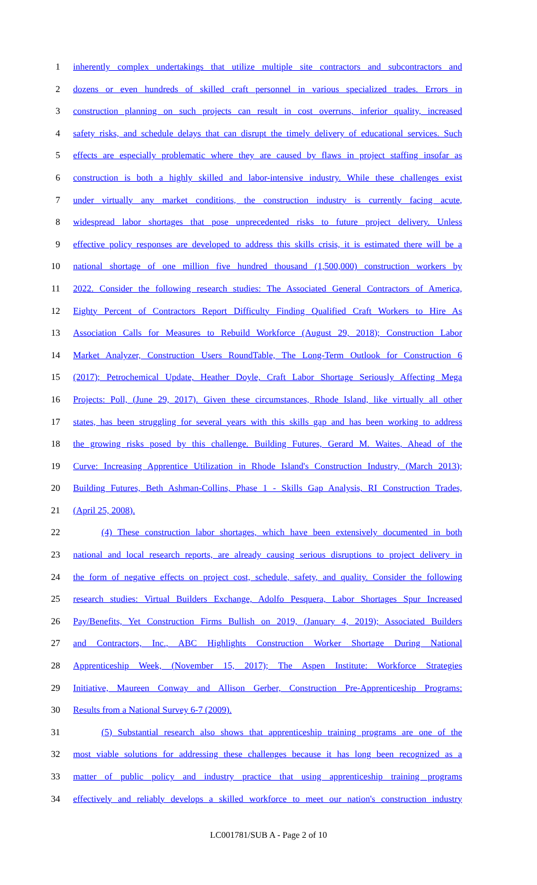1 inherently complex undertakings that utilize multiple site contractors and subcontractors and
2 dozens or even hundreds of skilled craft personnel in various specialized trades. Errors in
3 construction planning on such projects can result in cost overruns, inferior quality, increased
4 safety risks, and schedule delays that can disrupt the timely delivery of educational services. Such
5 effects are especially problematic where they are caused by flaws in project staffing insofar as
6 construction is both a highly skilled and labor-intensive industry. While these challenges exist
7 under virtually any market conditions, the construction industry is currently facing acute,
8 widespread labor shortages that pose unprecedented risks to future project delivery. Unless
9 effective policy responses are developed to address this skills crisis, it is estimated there will be a
10 national shortage of one million five hundred thousand (1,500,000) construction workers by
11 2022. Consider the following research studies: The Associated General Contractors of America,
12 Eighty Percent of Contractors Report Difficulty Finding Qualified Craft Workers to Hire As
13 Association Calls for Measures to Rebuild Workforce (August 29, 2018); Construction Labor
14 Market Analyzer, Construction Users RoundTable, The Long-Term Outlook for Construction 6
15 (2017); Petrochemical Update, Heather Doyle, Craft Labor Shortage Seriously Affecting Mega
16 Projects: Poll, (June 29, 2017). Given these circumstances, Rhode Island, like virtually all other
17 states, has been struggling for several years with this skills gap and has been working to address
18 the growing risks posed by this challenge. Building Futures, Gerard M. Waites, Ahead of the
19 Curve: Increasing Apprentice Utilization in Rhode Island's Construction Industry, (March 2013);
20 Building Futures, Beth Ashman-Collins, Phase 1 - Skills Gap Analysis, RI Construction Trades,
21 (April 25, 2008).
22 (4) These construction labor shortages, which have been extensively documented in both
23 national and local research reports, are already causing serious disruptions to project delivery in
24 the form of negative effects on project cost, schedule, safety, and quality. Consider the following
25 research studies: Virtual Builders Exchange, Adolfo Pesquera, Labor Shortages Spur Increased
26 Pay/Benefits, Yet Construction Firms Bullish on 2019, (January 4, 2019); Associated Builders
27 and Contractors, Inc., ABC Highlights Construction Worker Shortage During National
28 Apprenticeship Week, (November 15, 2017); The Aspen Institute: Workforce Strategies
29 Initiative, Maureen Conway and Allison Gerber, Construction Pre-Apprenticeship Programs:
30 Results from a National Survey 6-7 (2009).
31 (5) Substantial research also shows that apprenticeship training programs are one of the
32 most viable solutions for addressing these challenges because it has long been recognized as a
33 matter of public policy and industry practice that using apprenticeship training programs
34 effectively and reliably develops a skilled workforce to meet our nation's construction industry
LC001781/SUB A - Page 2 of 10